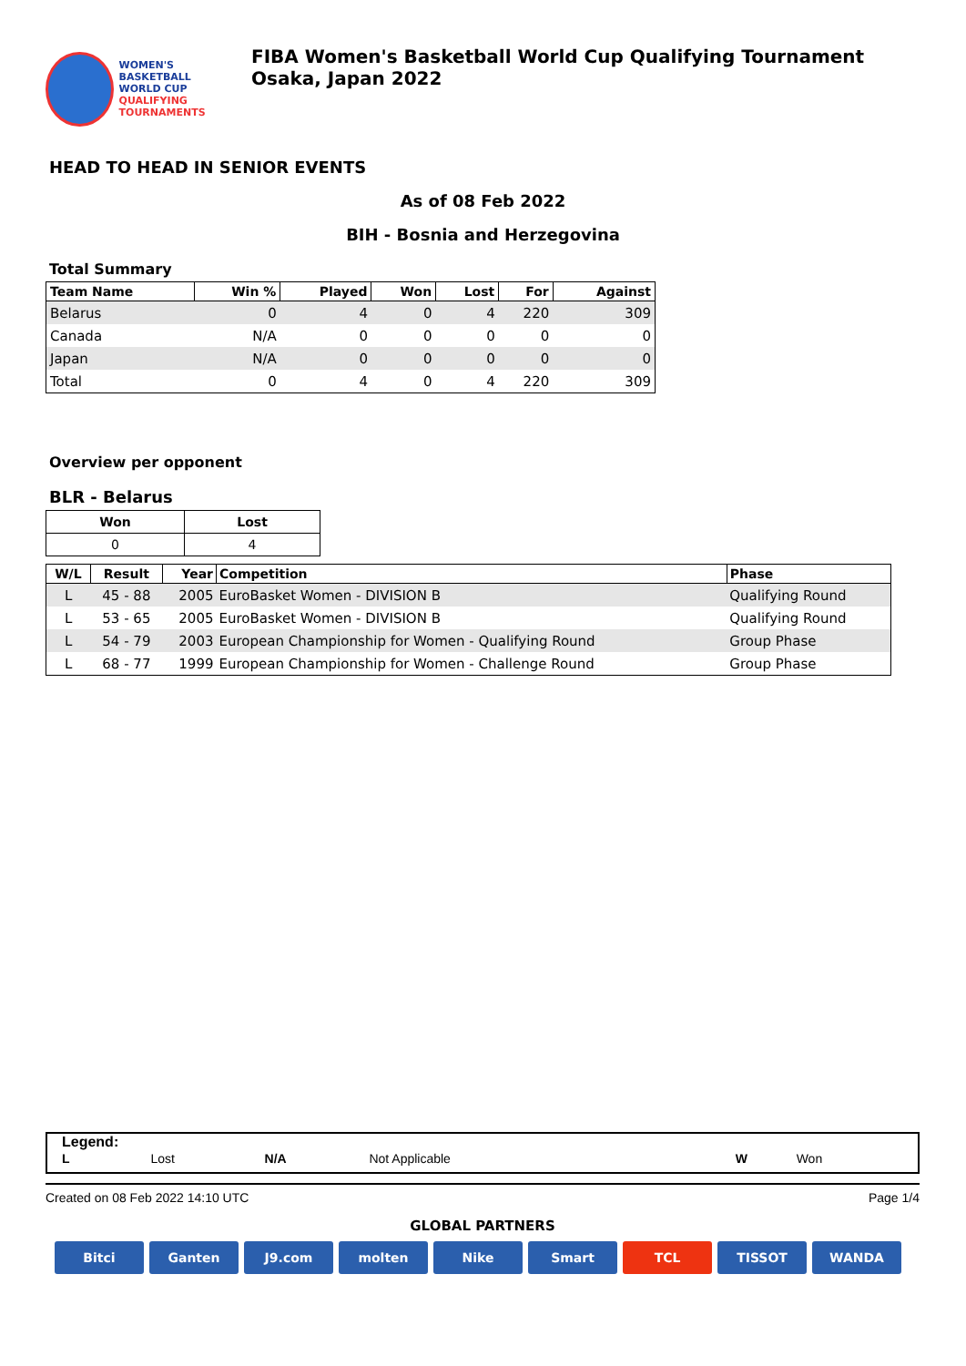WOMEN'S BASKETBALL
WORLD CUP
QUALIFYING
TOURNAMENTS
FIBA Women's Basketball World Cup Qualifying Tournament Osaka, Japan 2022
HEAD TO HEAD IN SENIOR EVENTS
As of 08 Feb 2022
BIH - Bosnia and Herzegovina
Total Summary
| Team Name | Win % | Played | Won | Lost | For | Against |
| --- | --- | --- | --- | --- | --- | --- |
| Belarus | 0 | 4 | 0 | 4 | 220 | 309 |
| Canada | N/A | 0 | 0 | 0 | 0 | 0 |
| Japan | N/A | 0 | 0 | 0 | 0 | 0 |
| Total | 0 | 4 | 0 | 4 | 220 | 309 |
Overview per opponent
BLR - Belarus
| Won | Lost |
| --- | --- |
| 0 | 4 |
| W/L | Result | Year | Competition | Phase |
| --- | --- | --- | --- | --- |
| L | 45 - 88 | 2005 | EuroBasket Women - DIVISION B | Qualifying Round |
| L | 53 - 65 | 2005 | EuroBasket Women - DIVISION B | Qualifying Round |
| L | 54 - 79 | 2003 | European Championship for Women - Qualifying Round | Group Phase |
| L | 68 - 77 | 1999 | European Championship for Women - Challenge Round | Group Phase |
Legend:
| L | Lost | N/A | Not Applicable | W | Won |
Created on 08 Feb 2022 14:10 UTC Page 1/4
GLOBAL PARTNERS
Bitci Ganten J9.com molten Nike Smart TCL TISSOT WANDA